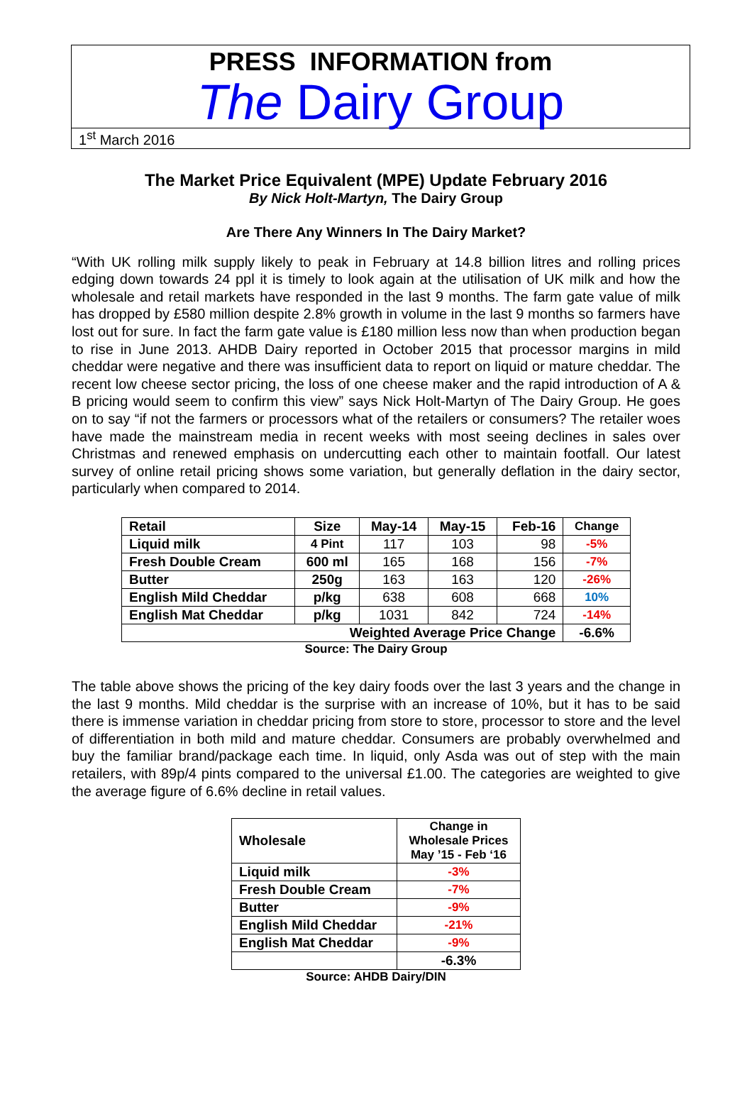PRESS INFORMATION from
The Dairy Group
1<sup>st</sup> March 2016
The Market Price Equivalent (MPE) Update February 2016
By Nick Holt-Martyn, The Dairy Group
Are There Any Winners In The Dairy Market?
“With UK rolling milk supply likely to peak in February at 14.8 billion litres and rolling prices edging down towards 24 ppl it is timely to look again at the utilisation of UK milk and how the wholesale and retail markets have responded in the last 9 months. The farm gate value of milk has dropped by £580 million despite 2.8% growth in volume in the last 9 months so farmers have lost out for sure. In fact the farm gate value is £180 million less now than when production began to rise in June 2013. AHDB Dairy reported in October 2015 that processor margins in mild cheddar were negative and there was insufficient data to report on liquid or mature cheddar. The recent low cheese sector pricing, the loss of one cheese maker and the rapid introduction of A & B pricing would seem to confirm this view” says Nick Holt-Martyn of The Dairy Group. He goes on to say “if not the farmers or processors what of the retailers or consumers? The retailer woes have made the mainstream media in recent weeks with most seeing declines in sales over Christmas and renewed emphasis on undercutting each other to maintain footfall. Our latest survey of online retail pricing shows some variation, but generally deflation in the dairy sector, particularly when compared to 2014.
| Retail | Size | May-14 | May-15 | Feb-16 | Change |
| --- | --- | --- | --- | --- | --- |
| Liquid milk | 4 Pint | 117 | 103 | 98 | -5% |
| Fresh Double Cream | 600 ml | 165 | 168 | 156 | -7% |
| Butter | 250g | 163 | 163 | 120 | -26% |
| English Mild Cheddar | p/kg | 638 | 608 | 668 | 10% |
| English Mat Cheddar | p/kg | 1031 | 842 | 724 | -14% |
| Weighted Average Price Change | | | | | -6.6% |
Source: The Dairy Group
The table above shows the pricing of the key dairy foods over the last 3 years and the change in the last 9 months. Mild cheddar is the surprise with an increase of 10%, but it has to be said there is immense variation in cheddar pricing from store to store, processor to store and the level of differentiation in both mild and mature cheddar. Consumers are probably overwhelmed and buy the familiar brand/package each time. In liquid, only Asda was out of step with the main retailers, with 89p/4 pints compared to the universal £1.00. The categories are weighted to give the average figure of 6.6% decline in retail values.
| Wholesale | Change in Wholesale Prices May ’15 - Feb ‘16 |
| --- | --- |
| Liquid milk | -3% |
| Fresh Double Cream | -7% |
| Butter | -9% |
| English Mild Cheddar | -21% |
| English Mat Cheddar | -9% |
| | -6.3% |
Source: AHDB Dairy/DIN